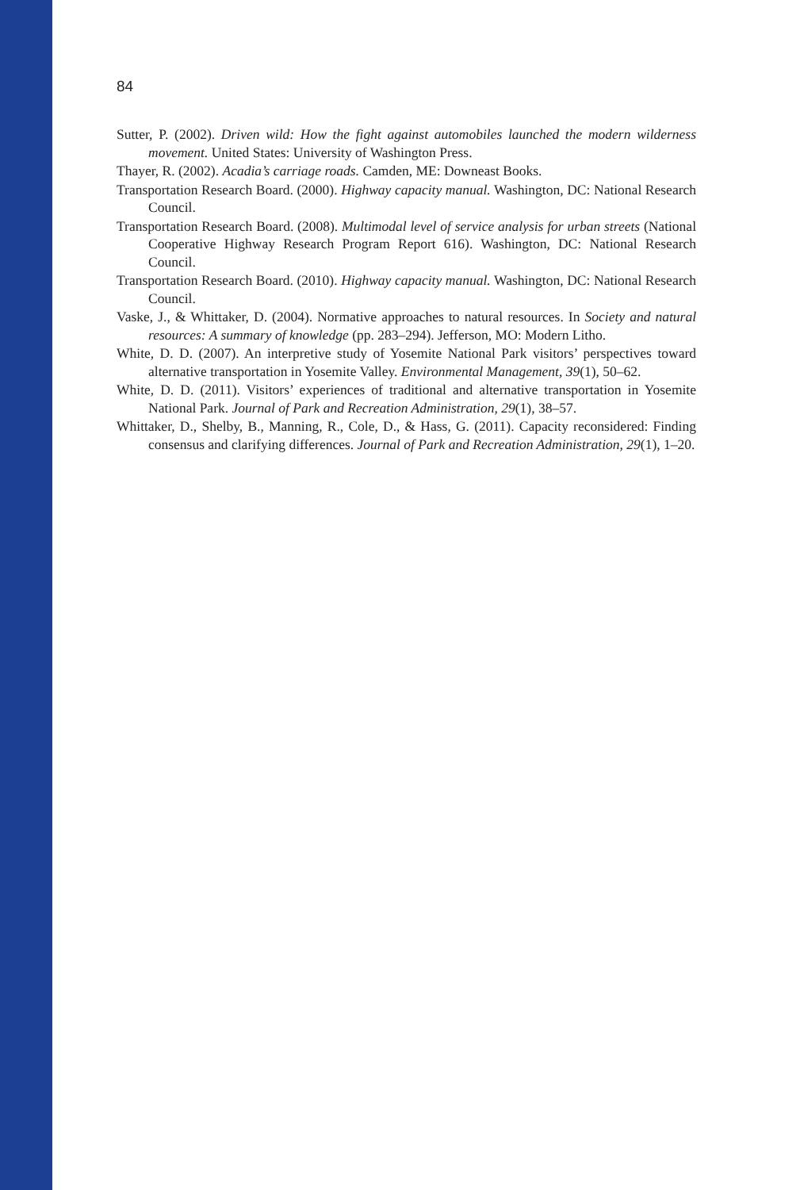84
Sutter, P. (2002). Driven wild: How the fight against automobiles launched the modern wilderness movement. United States: University of Washington Press.
Thayer, R. (2002). Acadia’s carriage roads. Camden, ME: Downeast Books.
Transportation Research Board. (2000). Highway capacity manual. Washington, DC: National Research Council.
Transportation Research Board. (2008). Multimodal level of service analysis for urban streets (National Cooperative Highway Research Program Report 616). Washington, DC: National Research Council.
Transportation Research Board. (2010). Highway capacity manual. Washington, DC: National Research Council.
Vaske, J., & Whittaker, D. (2004). Normative approaches to natural resources. In Society and natural resources: A summary of knowledge (pp. 283–294). Jefferson, MO: Modern Litho.
White, D. D. (2007). An interpretive study of Yosemite National Park visitors’ perspectives toward alternative transportation in Yosemite Valley. Environmental Management, 39(1), 50–62.
White, D. D. (2011). Visitors’ experiences of traditional and alternative transportation in Yosemite National Park. Journal of Park and Recreation Administration, 29(1), 38–57.
Whittaker, D., Shelby, B., Manning, R., Cole, D., & Hass, G. (2011). Capacity reconsidered: Finding consensus and clarifying differences. Journal of Park and Recreation Administration, 29(1), 1–20.